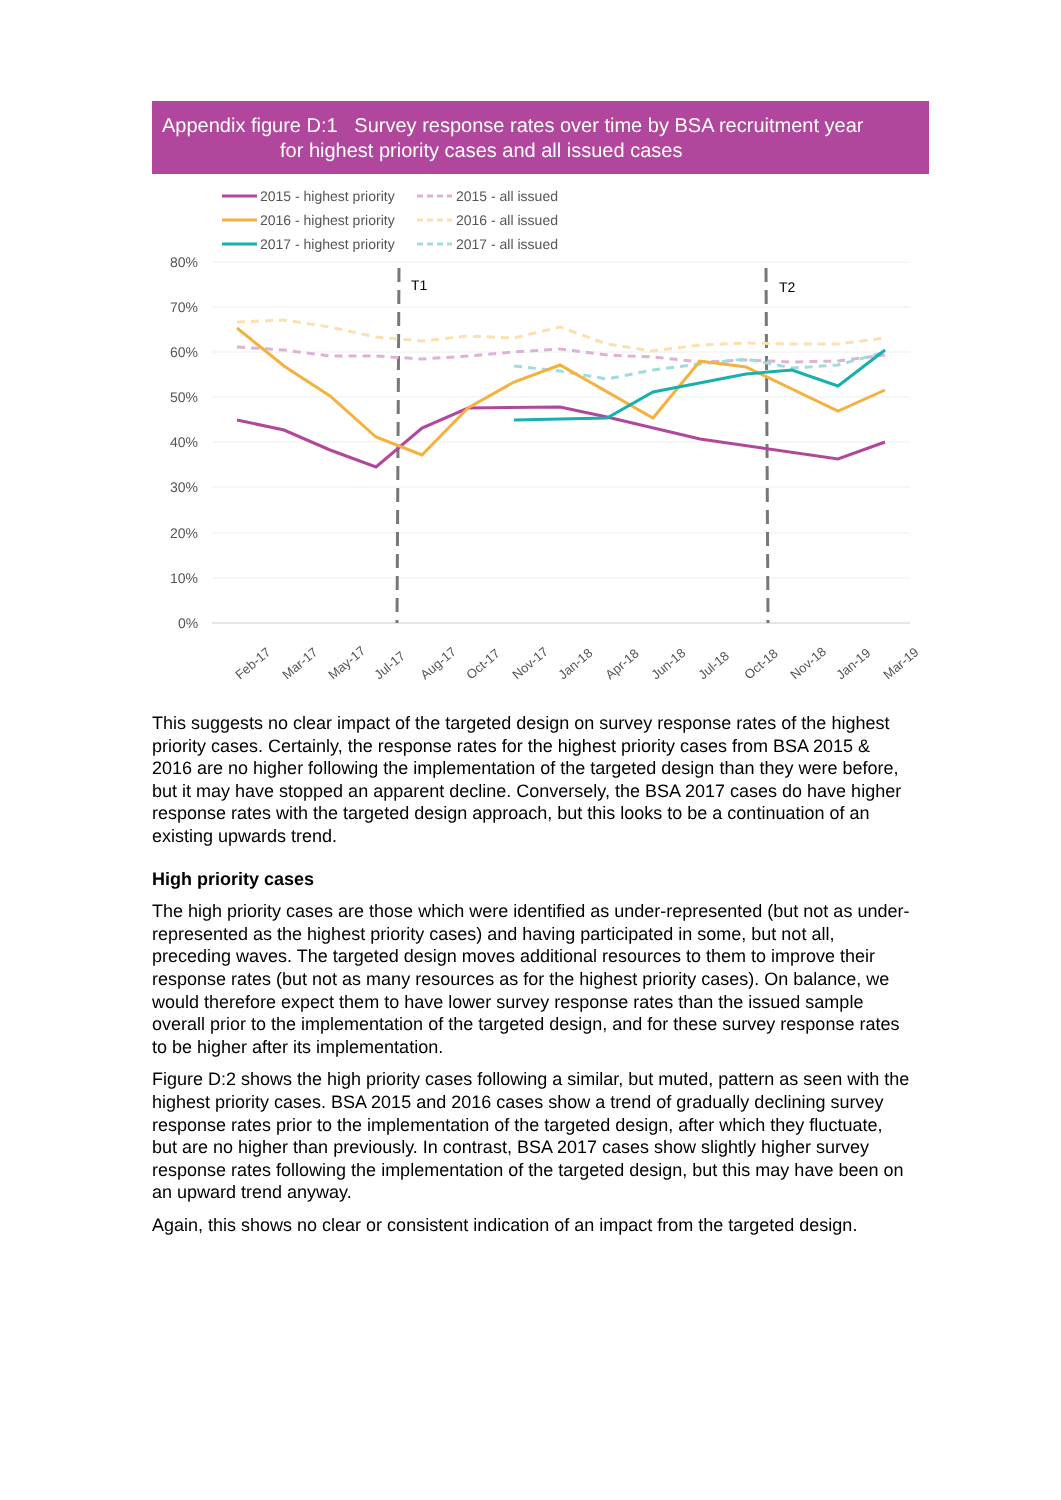Appendix figure D:1 Survey response rates over time by BSA recruitment year
for highest priority cases and all issued cases
2015 - highest priority
2015 - all issued
2016 - highest priority
2016 - all issued
2017 - highest priority
2017 - all issued
80%
70%
60%
50%
40%
30%
20%
10%
0%
T1
T2
Feb-17
Mar-17
May-17
Jul-17
Aug-17
Oct-17
Nov-17
Jan-18
Apr-18
Jun-18
Jul-18
Oct-18
Nov-18
Jan-19
Mar-19
This suggests no clear impact of the targeted design on survey response rates of the highest priority cases. Certainly, the response rates for the highest priority cases from BSA 2015 & 2016 are no higher following the implementation of the targeted design than they were before, but it may have stopped an apparent decline. Conversely, the BSA 2017 cases do have higher response rates with the targeted design approach, but this looks to be a continuation of an existing upwards trend.
High priority cases
The high priority cases are those which were identified as under-represented (but not as under-represented as the highest priority cases) and having participated in some, but not all, preceding waves. The targeted design moves additional resources to them to improve their response rates (but not as many resources as for the highest priority cases). On balance, we would therefore expect them to have lower survey response rates than the issued sample overall prior to the implementation of the targeted design, and for these survey response rates to be higher after its implementation.
Figure D:2 shows the high priority cases following a similar, but muted, pattern as seen with the highest priority cases. BSA 2015 and 2016 cases show a trend of gradually declining survey response rates prior to the implementation of the targeted design, after which they fluctuate, but are no higher than previously. In contrast, BSA 2017 cases show slightly higher survey response rates following the implementation of the targeted design, but this may have been on an upward trend anyway.
Again, this shows no clear or consistent indication of an impact from the targeted design.